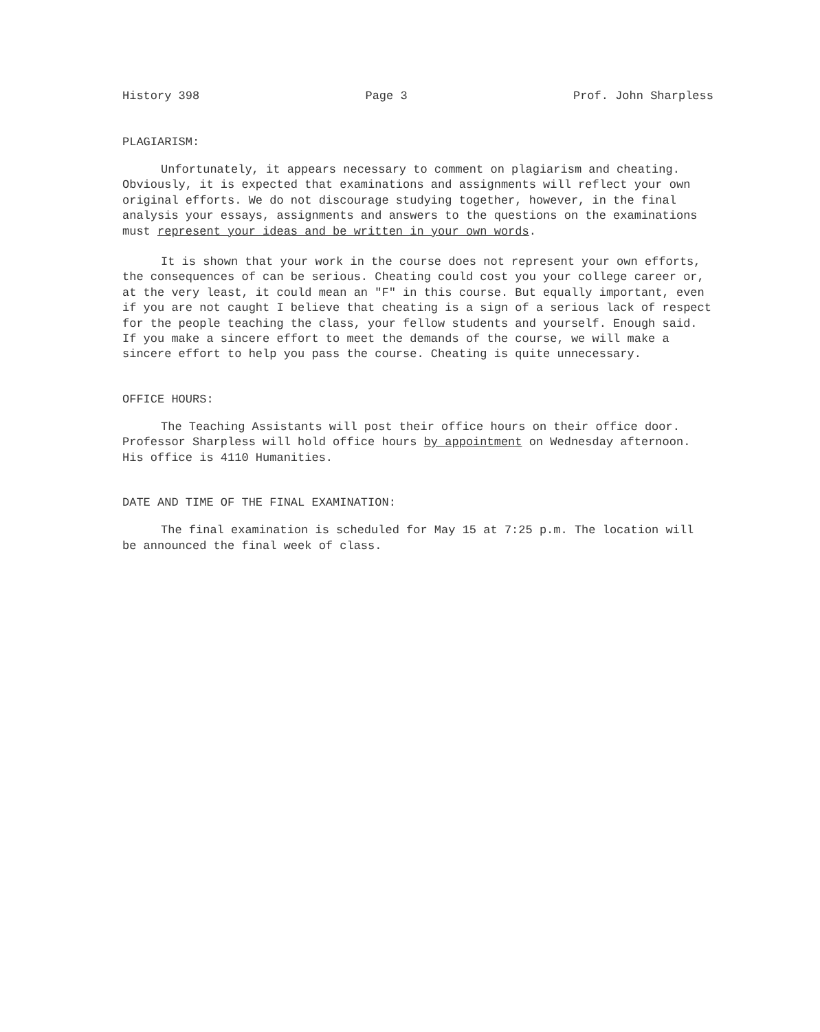History 398 Page 3 Prof. John Sharpless
PLAGIARISM:
Unfortunately, it appears necessary to comment on plagiarism and cheating. Obviously, it is expected that examinations and assignments will reflect your own original efforts. We do not discourage studying together, however, in the final analysis your essays, assignments and answers to the questions on the examinations must represent your ideas and be written in your own words.
It is shown that your work in the course does not represent your own efforts, the consequences of can be serious. Cheating could cost you your college career or, at the very least, it could mean an "F" in this course. But equally important, even if you are not caught I believe that cheating is a sign of a serious lack of respect for the people teaching the class, your fellow students and yourself. Enough said. If you make a sincere effort to meet the demands of the course, we will make a sincere effort to help you pass the course. Cheating is quite unnecessary.
OFFICE HOURS:
The Teaching Assistants will post their office hours on their office door. Professor Sharpless will hold office hours by appointment on Wednesday afternoon. His office is 4110 Humanities.
DATE AND TIME OF THE FINAL EXAMINATION:
The final examination is scheduled for May 15 at 7:25 p.m. The location will be announced the final week of class.